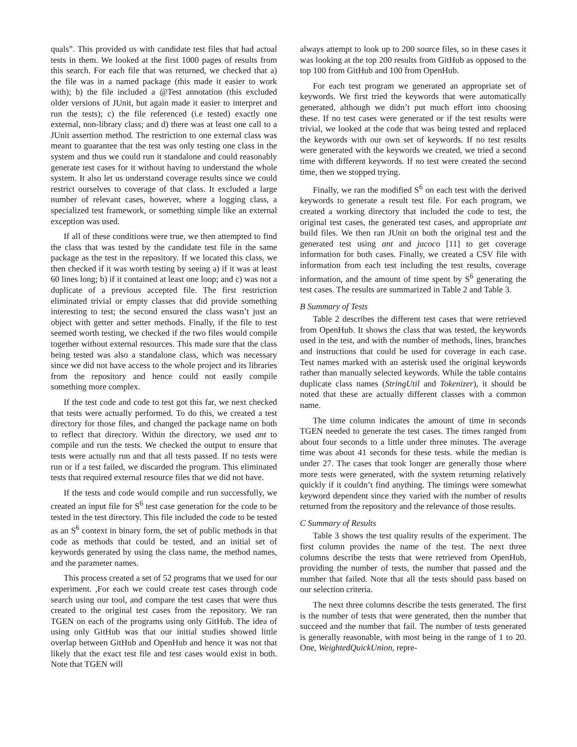quals”. This provided us with candidate test files that had actual tests in them. We looked at the first 1000 pages of results from this search. For each file that was returned, we checked that a) the file was in a named package (this made it easier to work with); b) the file included a @Test annotation (this excluded older versions of JUnit, but again made it easier to interpret and run the tests); c) the file referenced (i.e tested) exactly one external, non-library class; and d) there was at least one call to a JUnit assertion method. The restriction to one external class was meant to guarantee that the test was only testing one class in the system and thus we could run it standalone and could reasonably generate test cases for it without having to understand the whole system. It also let us understand coverage results since we could restrict ourselves to coverage of that class. It excluded a large number of relevant cases, however, where a logging class, a specialized test framework, or something simple like an external exception was used.
If all of these conditions were true, we then attempted to find the class that was tested by the candidate test file in the same package as the test in the repository. If we located this class, we then checked if it was worth testing by seeing a) if it was at least 60 lines long; b) if it contained at least one loop; and c) was not a duplicate of a previous accepted file. The first restriction eliminated trivial or empty classes that did provide something interesting to test; the second ensured the class wasn’t just an object with getter and setter methods. Finally, if the file to test seemed worth testing, we checked if the two files would compile together without external resources. This made sure that the class being tested was also a standalone class, which was necessary since we did not have access to the whole project and its libraries from the repository and hence could not easily compile something more complex.
If the test code and code to test got this far, we next checked that tests were actually performed. To do this, we created a test directory for those files, and changed the package name on both to reflect that directory. Within the directory, we used ant to compile and run the tests. We checked the output to ensure that tests were actually run and that all tests passed. If no tests were run or if a test failed, we discarded the program. This eliminated tests that required external resource files that we did not have.
If the tests and code would compile and run successfully, we created an input file for S<sup>6</sup> test case generation for the code to be tested in the test directory. This file included the code to be tested as an S<sup>6</sup> context in binary form, the set of public methods in that code as methods that could be tested, and an initial set of keywords generated by using the class name, the method names, and the parameter names.
This process created a set of 52 programs that we used for our experiment. ,For each we could create test cases through code search using our tool, and compare the test cases that were thus created to the original test cases from the repository. We ran TGEN on each of the programs using only GitHub. The idea of using only GitHub was that our initial studies showed little overlap between GitHub and OpenHub and hence it was not that likely that the exact test file and test cases would exist in both. Note that TGEN will
always attempt to look up to 200 source files, so in these cases it was looking at the top 200 results from GitHub as opposed to the top 100 from GitHub and 100 from OpenHub.
For each test program we generated an appropriate set of keywords. We first tried the keywords that were automatically generated, although we didn’t put much effort into choosing these. If no test cases were generated or if the test results were trivial, we looked at the code that was being tested and replaced the keywords with our own set of keywords. If no test results were generated with the keywords we created, we tried a second time with different keywords. If no test were created the second time, then we stopped trying.
Finally, we ran the modified S<sup>6</sup> on each test with the derived keywords to generate a result test file. For each program, we created a working directory that included the code to test, the original test cases, the generated test cases, and appropriate ant build files. We then ran JUnit on both the original test and the generated test using ant and jacoco [11] to get coverage information for both cases. Finally, we created a CSV file with information from each test including the test results, coverage information, and the amount of time spent by S<sup>6</sup> generating the test cases. The results are summarized in Table 2 and Table 3.
B Summary of Tests
Table 2 describes the different test cases that were retrieved from OpenHub. It shows the class that was tested, the keywords used in the test, and with the number of methods, lines, branches and instructions that could be used for coverage in each case. Test names marked with an asterisk used the original keywords rather than manually selected keywords. While the table contains duplicate class names (StringUtil and Tokenizer), it should be noted that these are actually different classes with a common name.
The time column indicates the amount of time in seconds TGEN needed to generate the test cases. The times ranged from about four seconds to a little under three minutes. The average time was about 41 seconds for these tests. while the median is under 27. The cases that took longer are generally those where more tests were generated, with the system returning relatively quickly if it couldn’t find anything. The timings were somewhat keyword dependent since they varied with the number of results returned from the repository and the relevance of those results.
C Summary of Results
Table 3 shows the test quality results of the experiment. The first column provides the name of the test. The next three columns describe the tests that were retrieved from OpenHub, providing the number of tests, the number that passed and the number that failed. Note that all the tests should pass based on our selection criteria.
The next three columns describe the tests generated. The first is the number of tests that were generated, then the number that succeed and the number that fail. The number of tests generated is generally reasonable, with most being in the range of 1 to 20. One, WeightedQuickUnion, repre-